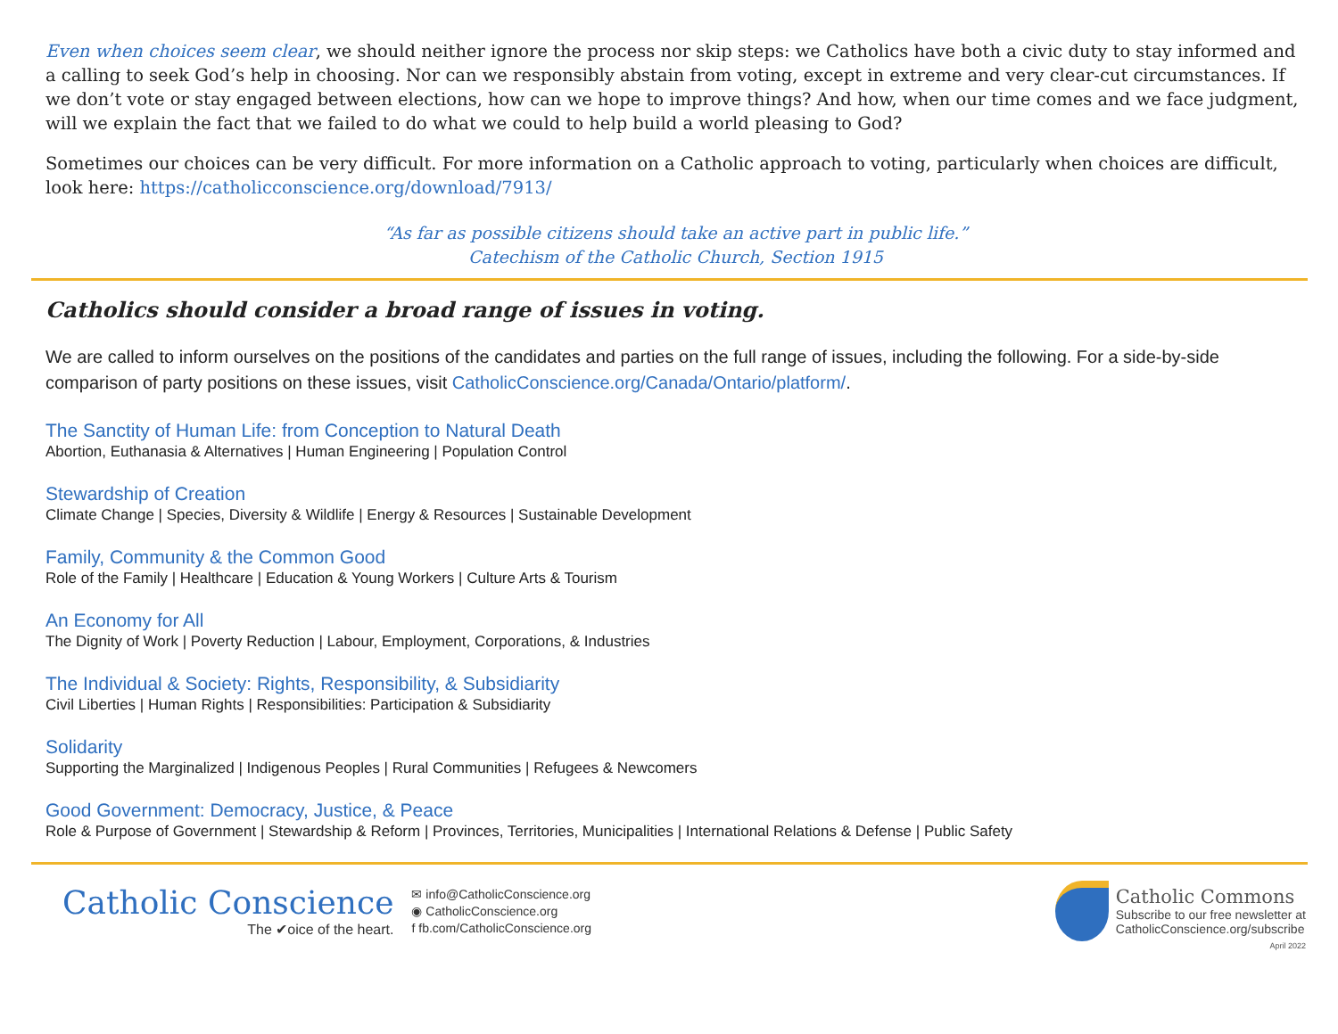Even when choices seem clear, we should neither ignore the process nor skip steps: we Catholics have both a civic duty to stay informed and a calling to seek God’s help in choosing. Nor can we responsibly abstain from voting, except in extreme and very clear-cut circumstances. If we don’t vote or stay engaged between elections, how can we hope to improve things? And how, when our time comes and we face judgment, will we explain the fact that we failed to do what we could to help build a world pleasing to God?
Sometimes our choices can be very difficult. For more information on a Catholic approach to voting, particularly when choices are difficult, look here: https://catholicconscience.org/download/7913/
“As far as possible citizens should take an active part in public life.”
Catechism of the Catholic Church, Section 1915
Catholics should consider a broad range of issues in voting.
We are called to inform ourselves on the positions of the candidates and parties on the full range of issues, including the following. For a side-by-side comparison of party positions on these issues, visit CatholicConscience.org/Canada/Ontario/platform/.
The Sanctity of Human Life: from Conception to Natural Death
Abortion, Euthanasia & Alternatives | Human Engineering | Population Control
Stewardship of Creation
Climate Change | Species, Diversity & Wildlife | Energy & Resources | Sustainable Development
Family, Community & the Common Good
Role of the Family | Healthcare | Education & Young Workers | Culture Arts & Tourism
An Economy for All
The Dignity of Work | Poverty Reduction | Labour, Employment, Corporations, & Industries
The Individual & Society: Rights, Responsibility, & Subsidiarity
Civil Liberties | Human Rights | Responsibilities: Participation & Subsidiarity
Solidarity
Supporting the Marginalized | Indigenous Peoples | Rural Communities | Refugees & Newcomers
Good Government: Democracy, Justice, & Peace
Role & Purpose of Government | Stewardship & Reform | Provinces, Territories, Municipalities | International Relations & Defense | Public Safety
Catholic Conscience
The ✔oice of the heart.
✉ info@CatholicConscience.org
◉ CatholicConscience.org
f fb.com/CatholicConscience.org
Catholic Commons
Subscribe to our free newsletter at
CatholicConscience.org/subscribe
April 2022